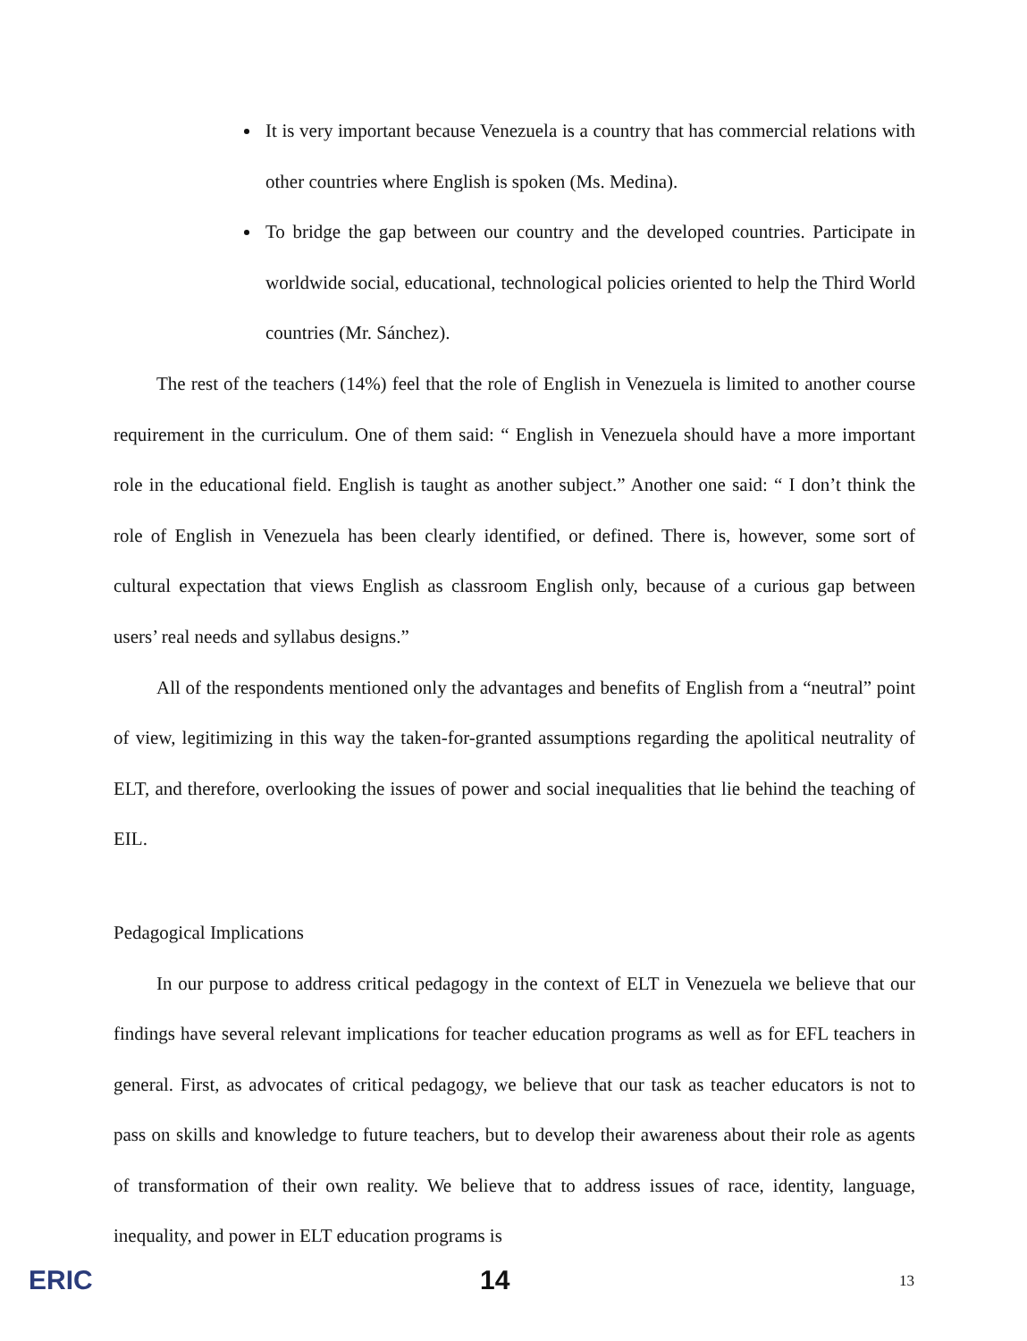It is very important because Venezuela is a country that has commercial relations with other countries where English is spoken (Ms. Medina).
To bridge the gap between our country and the developed countries. Participate in worldwide social, educational, technological policies oriented to help the Third World countries (Mr. Sánchez).
The rest of the teachers (14%) feel that the role of English in Venezuela is limited to another course requirement in the curriculum. One of them said: “ English in Venezuela should have a more important role in the educational field. English is taught as another subject.” Another one said: “ I don’t think the role of English in Venezuela has been clearly identified, or defined. There is, however, some sort of cultural expectation that views English as classroom English only, because of a curious gap between users’ real needs and syllabus designs.”
All of the respondents mentioned only the advantages and benefits of English from a “neutral” point of view, legitimizing in this way the taken-for-granted assumptions regarding the apolitical neutrality of ELT, and therefore, overlooking the issues of power and social inequalities that lie behind the teaching of EIL.
Pedagogical Implications
In our purpose to address critical pedagogy in the context of ELT in Venezuela we believe that our findings have several relevant implications for teacher education programs as well as for EFL teachers in general. First, as advocates of critical pedagogy, we believe that our task as teacher educators is not to pass on skills and knowledge to future teachers, but to develop their awareness about their role as agents of transformation of their own reality. We believe that to address issues of race, identity, language, inequality, and power in ELT education programs is
ERIC 14 13